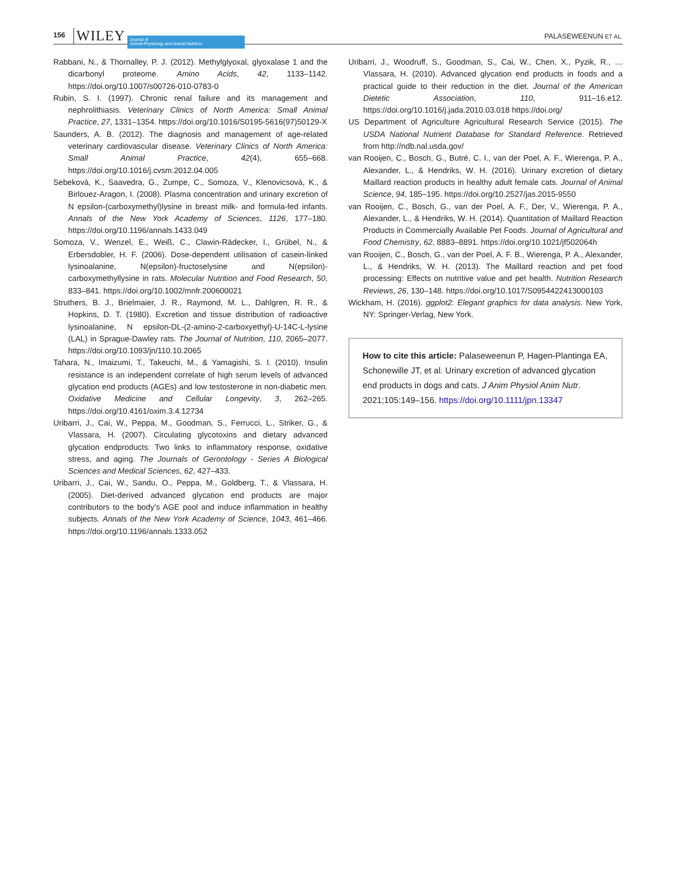156 WILEY Journal of
Animal Physiology and Animal Nutrition PALASEWEENUN ET AL.
Rabbani, N., & Thornalley, P. J. (2012). Methylglyoxal, glyoxalase 1 and the dicarbonyl proteome. Amino Acids, 42, 1133–1142. https://doi.org/10.1007/s00726-010-0783-0
Rubin, S. I. (1997). Chronic renal failure and its management and nephrolithiasis. Veterinary Clinics of North America: Small Animal Practice, 27, 1331–1354. https://doi.org/10.1016/S0195-5616(97)50129-X
Saunders, A. B. (2012). The diagnosis and management of age-related veterinary cardiovascular disease. Veterinary Clinics of North America: Small Animal Practice, 42(4), 655–668. https://doi.org/10.1016/j.cvsm.2012.04.005
Sebeková, K., Saavedra, G., Zumpe, C., Somoza, V., Klenovicsová, K., & Birlouez-Aragon, I. (2008). Plasma concentration and urinary excretion of N epsilon-(carboxymethyl)lysine in breast milk- and formula-fed infants. Annals of the New York Academy of Sciences, 1126, 177–180. https://doi.org/10.1196/annals.1433.049
Somoza, V., Wenzel, E., Weiß, C., Clawin-Rädecker, I., Grübel, N., & Erbersdobler, H. F. (2006). Dose-dependent utilisation of casein-linked lysinoalanine, N(epsilon)-fructoselysine and N(epsilon)-carboxymethyllysine in rats. Molecular Nutrition and Food Research, 50, 833–841. https://doi.org/10.1002/mnfr.200600021
Struthers, B. J., Brielmaier, J. R., Raymond, M. L., Dahlgren, R. R., & Hopkins, D. T. (1980). Excretion and tissue distribution of radioactive lysinoalanine, N epsilon-DL-(2-amino-2-carboxyethyl)-U-14C-L-lysine (LAL) in Sprague-Dawley rats. The Journal of Nutrition, 110, 2065–2077. https://doi.org/10.1093/jn/110.10.2065
Tahara, N., Imaizumi, T., Takeuchi, M., & Yamagishi, S. I. (2010). Insulin resistance is an independent correlate of high serum levels of advanced glycation end products (AGEs) and low testosterone in non-diabetic men. Oxidative Medicine and Cellular Longevity, 3, 262–265. https://doi.org/10.4161/oxim.3.4.12734
Uribarri, J., Cai, W., Peppa, M., Goodman, S., Ferrucci, L., Striker, G., & Vlassara, H. (2007). Circulating glycotoxins and dietary advanced glycation endproducts: Two links to inflammatory response, oxidative stress, and aging. The Journals of Gerontology - Series A Biological Sciences and Medical Sciences, 62, 427–433.
Uribarri, J., Cai, W., Sandu, O., Peppa, M., Goldberg, T., & Vlassara, H. (2005). Diet-derived advanced glycation end products are major contributors to the body’s AGE pool and induce inflammation in healthy subjects. Annals of the New York Academy of Science, 1043, 461–466. https://doi.org/10.1196/annals.1333.052
Uribarri, J., Woodruff, S., Goodman, S., Cai, W., Chen, X., Pyzik, R., … Vlassara, H. (2010). Advanced glycation end products in foods and a practical guide to their reduction in the diet. Journal of the American Dietetic Association, 110, 911–16.e12. https://doi.org/10.1016/j.jada.2010.03.018 https://doi.org/
US Department of Agriculture Agricultural Research Service (2015). The USDA National Nutrient Database for Standard Reference. Retrieved from http://ndb.nal.usda.gov/
van Rooijen, C., Bosch, G., Butré, C. I., van der Poel, A. F., Wierenga, P. A., Alexander, L., & Hendriks, W. H. (2016). Urinary excretion of dietary Maillard reaction products in healthy adult female cats. Journal of Animal Science, 94, 185–195. https://doi.org/10.2527/jas.2015-9550
van Rooijen, C., Bosch, G., van der Poel, A. F., Der, V., Wierenga, P. A., Alexander, L., & Hendriks, W. H. (2014). Quantitation of Maillard Reaction Products in Commercially Available Pet Foods. Journal of Agricultural and Food Chemistry, 62, 8883–8891. https://doi.org/10.1021/jf502064h
van Rooijen, C., Bosch, G., van der Poel, A. F. B., Wierenga, P. A., Alexander, L., & Hendriks, W. H. (2013). The Maillard reaction and pet food processing: Effects on nutritive value and pet health. Nutrition Research Reviews, 26, 130–148. https://doi.org/10.1017/S0954422413000103
Wickham, H. (2016). ggplot2: Elegant graphics for data analysis. New York, NY: Springer-Verlag, New York.
How to cite this article: Palaseweenun P, Hagen-Plantinga EA, Schonewille JT, et al. Urinary excretion of advanced glycation end products in dogs and cats. J Anim Physiol Anim Nutr. 2021;105:149–156. https://doi.org/10.1111/jpn.13347